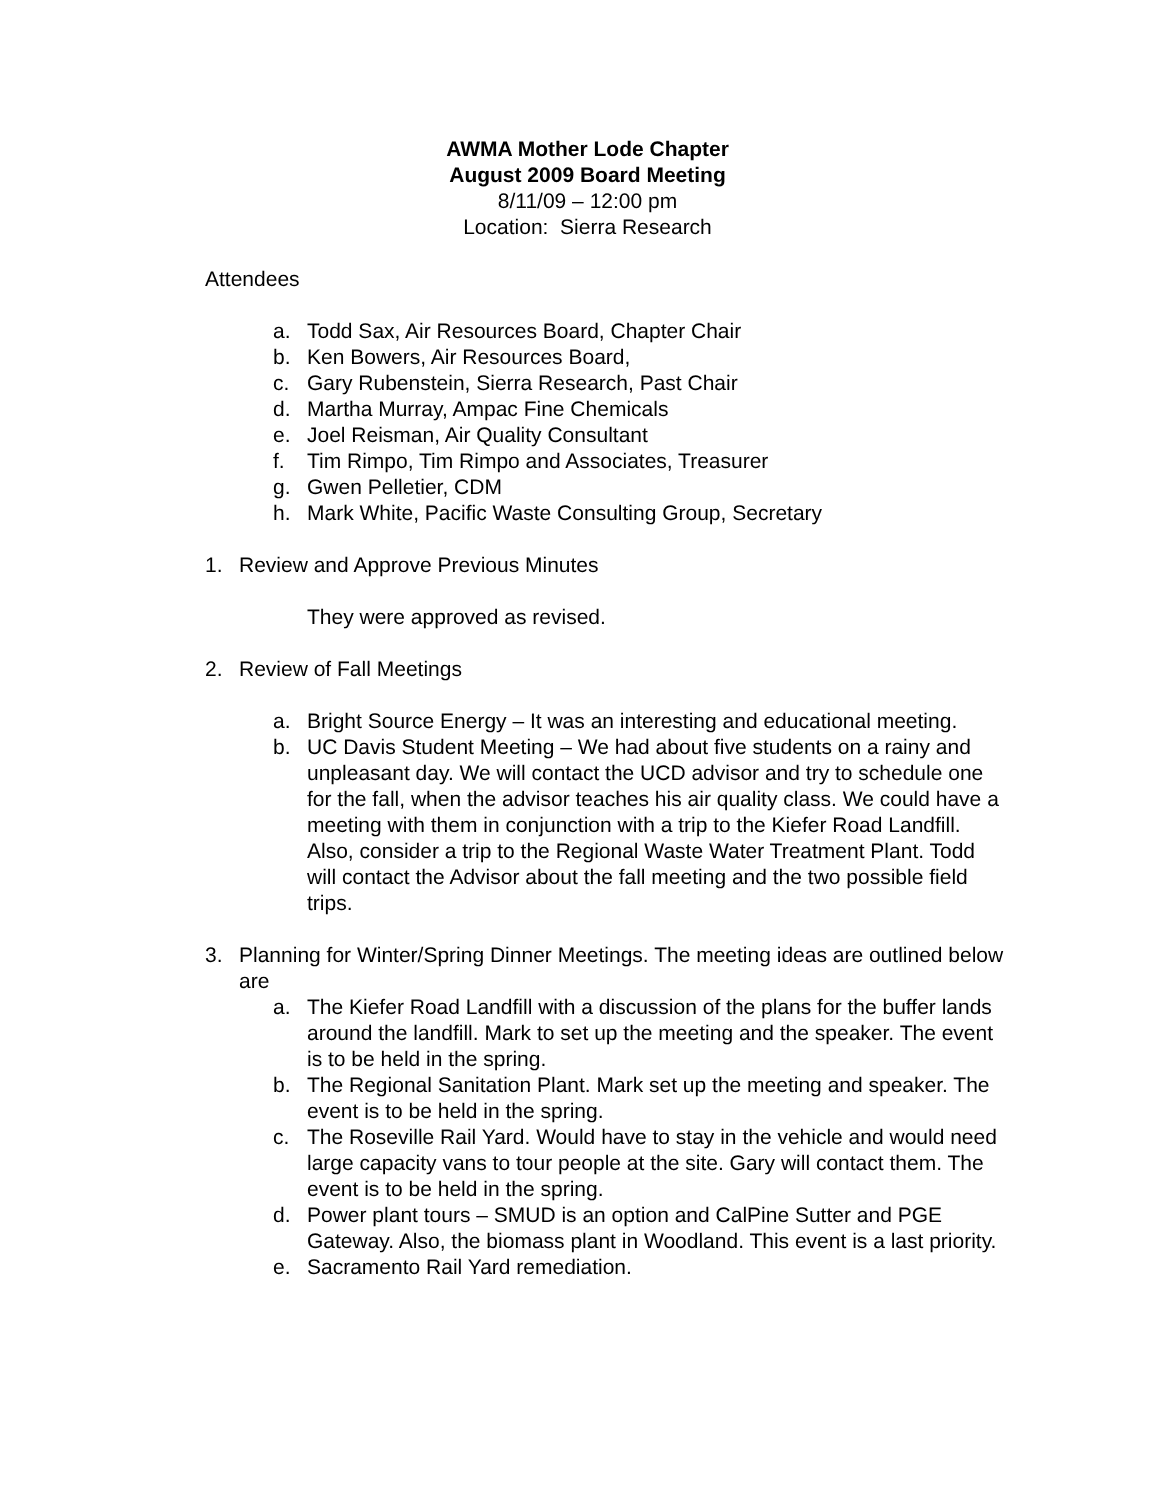AWMA Mother Lode Chapter
August 2009 Board Meeting
8/11/09 – 12:00 pm
Location: Sierra Research
Attendees
a. Todd Sax, Air Resources Board, Chapter Chair
b. Ken Bowers, Air Resources Board,
c. Gary Rubenstein, Sierra Research, Past Chair
d. Martha Murray, Ampac Fine Chemicals
e. Joel Reisman, Air Quality Consultant
f. Tim Rimpo, Tim Rimpo and Associates, Treasurer
g. Gwen Pelletier, CDM
h. Mark White, Pacific Waste Consulting Group, Secretary
1. Review and Approve Previous Minutes
They were approved as revised.
2. Review of Fall Meetings
a. Bright Source Energy – It was an interesting and educational meeting.
b. UC Davis Student Meeting – We had about five students on a rainy and unpleasant day. We will contact the UCD advisor and try to schedule one for the fall, when the advisor teaches his air quality class. We could have a meeting with them in conjunction with a trip to the Kiefer Road Landfill. Also, consider a trip to the Regional Waste Water Treatment Plant. Todd will contact the Advisor about the fall meeting and the two possible field trips.
3. Planning for Winter/Spring Dinner Meetings. The meeting ideas are outlined below are
a. The Kiefer Road Landfill with a discussion of the plans for the buffer lands around the landfill. Mark to set up the meeting and the speaker. The event is to be held in the spring.
b. The Regional Sanitation Plant. Mark set up the meeting and speaker. The event is to be held in the spring.
c. The Roseville Rail Yard. Would have to stay in the vehicle and would need large capacity vans to tour people at the site. Gary will contact them. The event is to be held in the spring.
d. Power plant tours – SMUD is an option and CalPine Sutter and PGE Gateway. Also, the biomass plant in Woodland. This event is a last priority.
e. Sacramento Rail Yard remediation.